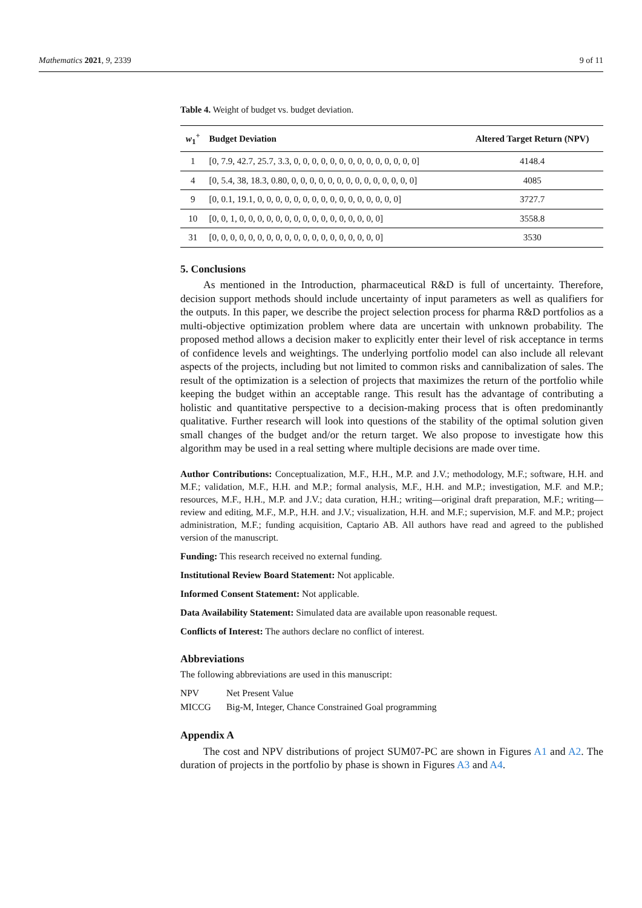Mathematics 2021, 9, 2339 9 of 11
Table 4. Weight of budget vs. budget deviation.
| w<sub>1</sub><sup>+</sup> | Budget Deviation | Altered Target Return (NPV) |
| --- | --- | --- |
| 1 | [0, 7.9, 42.7, 25.7, 3.3, 0, 0, 0, 0, 0, 0, 0, 0, 0, 0, 0, 0, 0, 0] | 4148.4 |
| 4 | [0, 5.4, 38, 18.3, 0.80, 0, 0, 0, 0, 0, 0, 0, 0, 0, 0, 0, 0, 0, 0] | 4085 |
| 9 | [0, 0.1, 19.1, 0, 0, 0, 0, 0, 0, 0, 0, 0, 0, 0, 0, 0, 0, 0, 0] | 3727.7 |
| 10 | [0, 0, 1, 0, 0, 0, 0, 0, 0, 0, 0, 0, 0, 0, 0, 0, 0, 0, 0] | 3558.8 |
| 31 | [0, 0, 0, 0, 0, 0, 0, 0, 0, 0, 0, 0, 0, 0, 0, 0, 0, 0, 0] | 3530 |
5. Conclusions
As mentioned in the Introduction, pharmaceutical R&D is full of uncertainty. Therefore, decision support methods should include uncertainty of input parameters as well as qualifiers for the outputs. In this paper, we describe the project selection process for pharma R&D portfolios as a multi-objective optimization problem where data are uncertain with unknown probability. The proposed method allows a decision maker to explicitly enter their level of risk acceptance in terms of confidence levels and weightings. The underlying portfolio model can also include all relevant aspects of the projects, including but not limited to common risks and cannibalization of sales. The result of the optimization is a selection of projects that maximizes the return of the portfolio while keeping the budget within an acceptable range. This result has the advantage of contributing a holistic and quantitative perspective to a decision-making process that is often predominantly qualitative. Further research will look into questions of the stability of the optimal solution given small changes of the budget and/or the return target. We also propose to investigate how this algorithm may be used in a real setting where multiple decisions are made over time.
Author Contributions: Conceptualization, M.F., H.H., M.P. and J.V.; methodology, M.F.; software, H.H. and M.F.; validation, M.F., H.H. and M.P.; formal analysis, M.F., H.H. and M.P.; investigation, M.F. and M.P.; resources, M.F., H.H., M.P. and J.V.; data curation, H.H.; writing—original draft preparation, M.F.; writing—review and editing, M.F., M.P., H.H. and J.V.; visualization, H.H. and M.F.; supervision, M.F. and M.P.; project administration, M.F.; funding acquisition, Captario AB. All authors have read and agreed to the published version of the manuscript.
Funding: This research received no external funding.
Institutional Review Board Statement: Not applicable.
Informed Consent Statement: Not applicable.
Data Availability Statement: Simulated data are available upon reasonable request.
Conflicts of Interest: The authors declare no conflict of interest.
Abbreviations
The following abbreviations are used in this manuscript:
| NPV | Net Present Value |
| MICCG | Big-M, Integer, Chance Constrained Goal programming |
Appendix A
The cost and NPV distributions of project SUM07-PC are shown in Figures A1 and A2. The duration of projects in the portfolio by phase is shown in Figures A3 and A4.